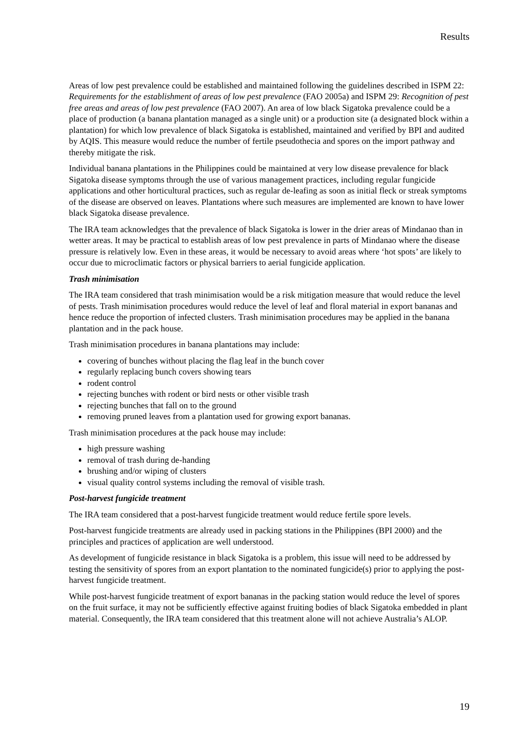Results
Areas of low pest prevalence could be established and maintained following the guidelines described in ISPM 22: Requirements for the establishment of areas of low pest prevalence (FAO 2005a) and ISPM 29: Recognition of pest free areas and areas of low pest prevalence (FAO 2007). An area of low black Sigatoka prevalence could be a place of production (a banana plantation managed as a single unit) or a production site (a designated block within a plantation) for which low prevalence of black Sigatoka is established, maintained and verified by BPI and audited by AQIS. This measure would reduce the number of fertile pseudothecia and spores on the import pathway and thereby mitigate the risk.
Individual banana plantations in the Philippines could be maintained at very low disease prevalence for black Sigatoka disease symptoms through the use of various management practices, including regular fungicide applications and other horticultural practices, such as regular de-leafing as soon as initial fleck or streak symptoms of the disease are observed on leaves. Plantations where such measures are implemented are known to have lower black Sigatoka disease prevalence.
The IRA team acknowledges that the prevalence of black Sigatoka is lower in the drier areas of Mindanao than in wetter areas. It may be practical to establish areas of low pest prevalence in parts of Mindanao where the disease pressure is relatively low. Even in these areas, it would be necessary to avoid areas where ‘hot spots’ are likely to occur due to microclimatic factors or physical barriers to aerial fungicide application.
Trash minimisation
The IRA team considered that trash minimisation would be a risk mitigation measure that would reduce the level of pests. Trash minimisation procedures would reduce the level of leaf and floral material in export bananas and hence reduce the proportion of infected clusters. Trash minimisation procedures may be applied in the banana plantation and in the pack house.
Trash minimisation procedures in banana plantations may include:
covering of bunches without placing the flag leaf in the bunch cover
regularly replacing bunch covers showing tears
rodent control
rejecting bunches with rodent or bird nests or other visible trash
rejecting bunches that fall on to the ground
removing pruned leaves from a plantation used for growing export bananas.
Trash minimisation procedures at the pack house may include:
high pressure washing
removal of trash during de-handing
brushing and/or wiping of clusters
visual quality control systems including the removal of visible trash.
Post-harvest fungicide treatment
The IRA team considered that a post-harvest fungicide treatment would reduce fertile spore levels.
Post-harvest fungicide treatments are already used in packing stations in the Philippines (BPI 2000) and the principles and practices of application are well understood.
As development of fungicide resistance in black Sigatoka is a problem, this issue will need to be addressed by testing the sensitivity of spores from an export plantation to the nominated fungicide(s) prior to applying the post-harvest fungicide treatment.
While post-harvest fungicide treatment of export bananas in the packing station would reduce the level of spores on the fruit surface, it may not be sufficiently effective against fruiting bodies of black Sigatoka embedded in plant material. Consequently, the IRA team considered that this treatment alone will not achieve Australia’s ALOP.
19